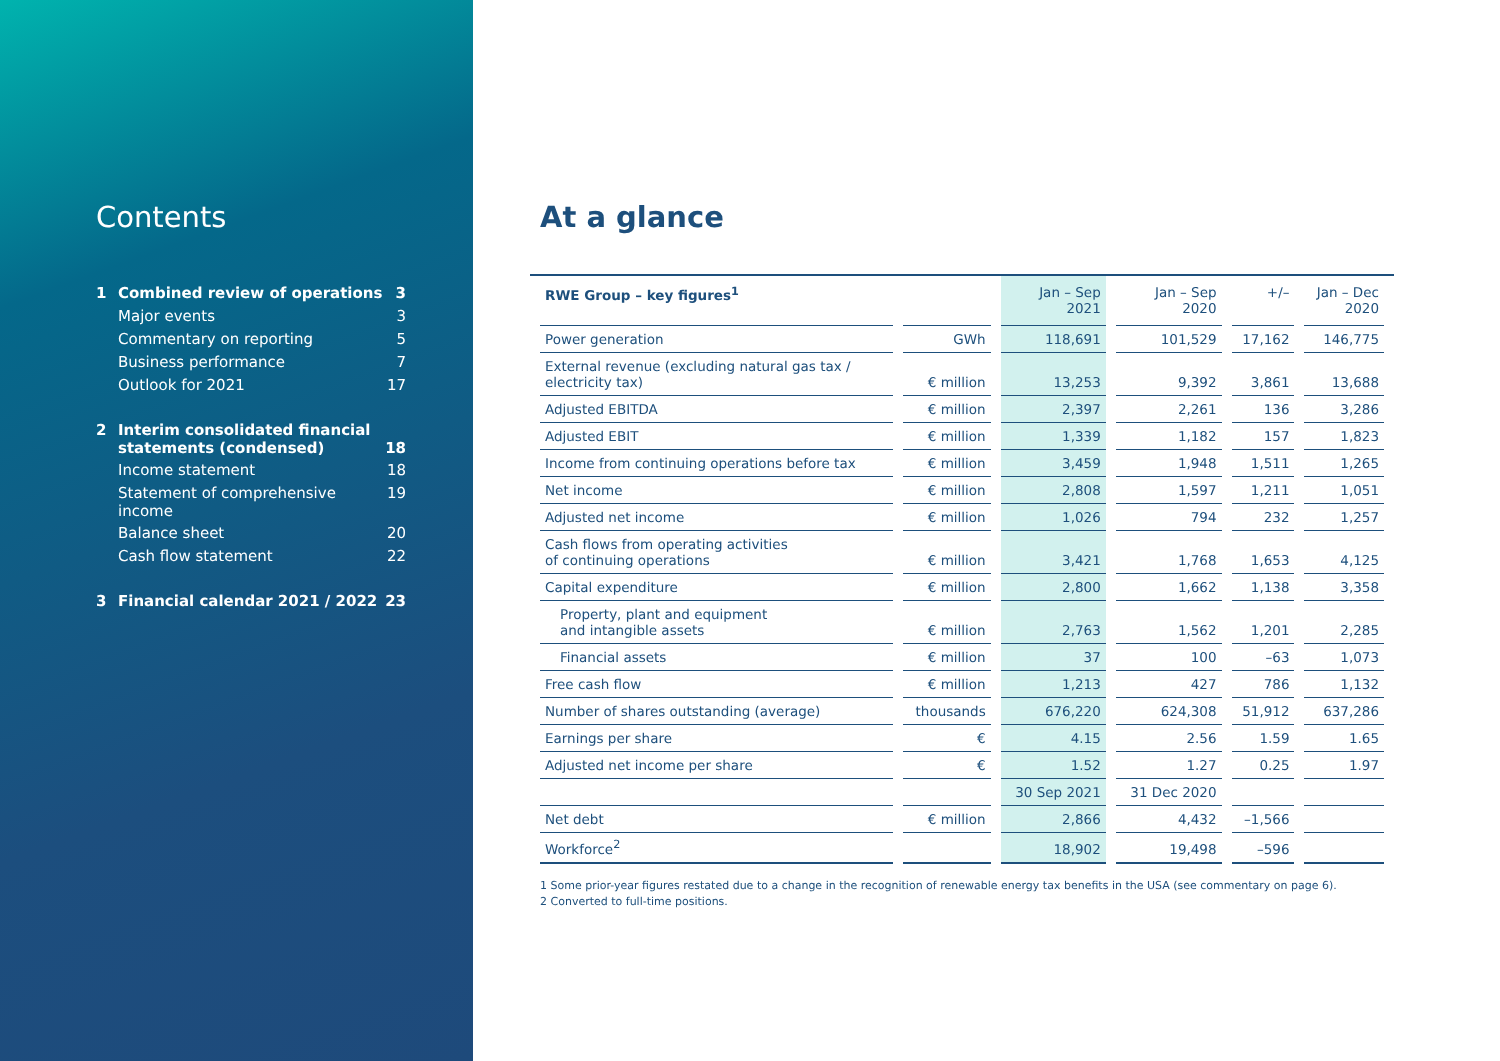Contents
| 1 | Combined review of operations | 3 |
| | Major events | 3 |
| | Commentary on reporting | 5 |
| | Business performance | 7 |
| | Outlook for 2021 | 17 |
| 2 | Interim consolidated financial statements (condensed) | 18 |
| | Income statement | 18 |
| | Statement of comprehensive income | 19 |
| | Balance sheet | 20 |
| | Cash flow statement | 22 |
| 3 | Financial calendar 2021 / 2022 | 23 |
At a glance
| RWE Group – key figures<sup>1</sup> | | Jan – Sep 2021 | Jan – Sep 2020 | +/– | Jan – Dec 2020 |
| --- | --- | --- | --- | --- | --- |
| Power generation | GWh | 118,691 | 101,529 | 17,162 | 146,775 |
| External revenue (excluding natural gas tax / electricity tax) | € million | 13,253 | 9,392 | 3,861 | 13,688 |
| Adjusted EBITDA | € million | 2,397 | 2,261 | 136 | 3,286 |
| Adjusted EBIT | € million | 1,339 | 1,182 | 157 | 1,823 |
| Income from continuing operations before tax | € million | 3,459 | 1,948 | 1,511 | 1,265 |
| Net income | € million | 2,808 | 1,597 | 1,211 | 1,051 |
| Adjusted net income | € million | 1,026 | 794 | 232 | 1,257 |
| Cash flows from operating activities of continuing operations | € million | 3,421 | 1,768 | 1,653 | 4,125 |
| Capital expenditure | € million | 2,800 | 1,662 | 1,138 | 3,358 |
| Property, plant and equipment and intangible assets | € million | 2,763 | 1,562 | 1,201 | 2,285 |
| Financial assets | € million | 37 | 100 | –63 | 1,073 |
| Free cash flow | € million | 1,213 | 427 | 786 | 1,132 |
| Number of shares outstanding (average) | thousands | 676,220 | 624,308 | 51,912 | 637,286 |
| Earnings per share | € | 4.15 | 2.56 | 1.59 | 1.65 |
| Adjusted net income per share | € | 1.52 | 1.27 | 0.25 | 1.97 |
| | | 30 Sep 2021 | 31 Dec 2020 | | |
| Net debt | € million | 2,866 | 4,432 | –1,566 | |
| Workforce<sup>2</sup> | | 18,902 | 19,498 | –596 | |
1 Some prior-year figures restated due to a change in the recognition of renewable energy tax benefits in the USA (see commentary on page 6).
2 Converted to full-time positions.